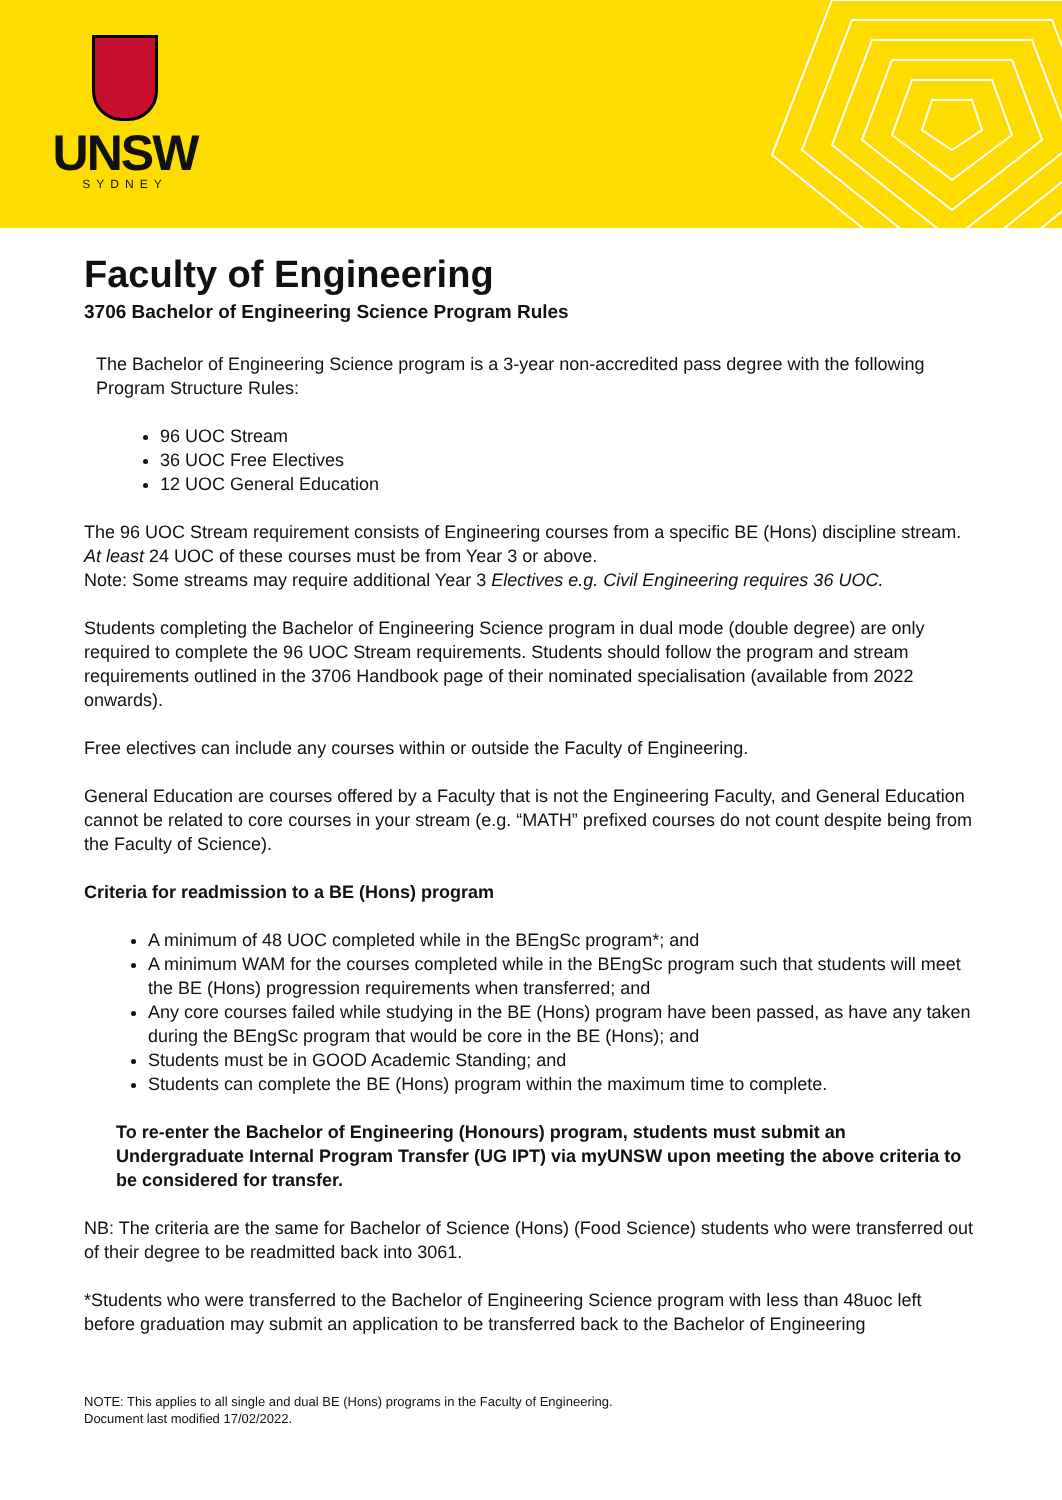UNSW
SYDNEY
Faculty of Engineering
3706 Bachelor of Engineering Science Program Rules
The Bachelor of Engineering Science program is a 3-year non-accredited pass degree with the following Program Structure Rules:
96 UOC Stream
36 UOC Free Electives
12 UOC General Education
The 96 UOC Stream requirement consists of Engineering courses from a specific BE (Hons) discipline stream. At least 24 UOC of these courses must be from Year 3 or above.
Note: Some streams may require additional Year 3 Electives e.g. Civil Engineering requires 36 UOC.
Students completing the Bachelor of Engineering Science program in dual mode (double degree) are only required to complete the 96 UOC Stream requirements. Students should follow the program and stream requirements outlined in the 3706 Handbook page of their nominated specialisation (available from 2022 onwards).
Free electives can include any courses within or outside the Faculty of Engineering.
General Education are courses offered by a Faculty that is not the Engineering Faculty, and General Education cannot be related to core courses in your stream (e.g. “MATH” prefixed courses do not count despite being from the Faculty of Science).
Criteria for readmission to a BE (Hons) program
A minimum of 48 UOC completed while in the BEngSc program*; and
A minimum WAM for the courses completed while in the BEngSc program such that students will meet the BE (Hons) progression requirements when transferred; and
Any core courses failed while studying in the BE (Hons) program have been passed, as have any taken during the BEngSc program that would be core in the BE (Hons); and
Students must be in GOOD Academic Standing; and
Students can complete the BE (Hons) program within the maximum time to complete.
To re-enter the Bachelor of Engineering (Honours) program, students must submit an Undergraduate Internal Program Transfer (UG IPT) via myUNSW upon meeting the above criteria to be considered for transfer.
NB: The criteria are the same for Bachelor of Science (Hons) (Food Science) students who were transferred out of their degree to be readmitted back into 3061.
*Students who were transferred to the Bachelor of Engineering Science program with less than 48uoc left before graduation may submit an application to be transferred back to the Bachelor of Engineering
NOTE: This applies to all single and dual BE (Hons) programs in the Faculty of Engineering.
Document last modified 17/02/2022.